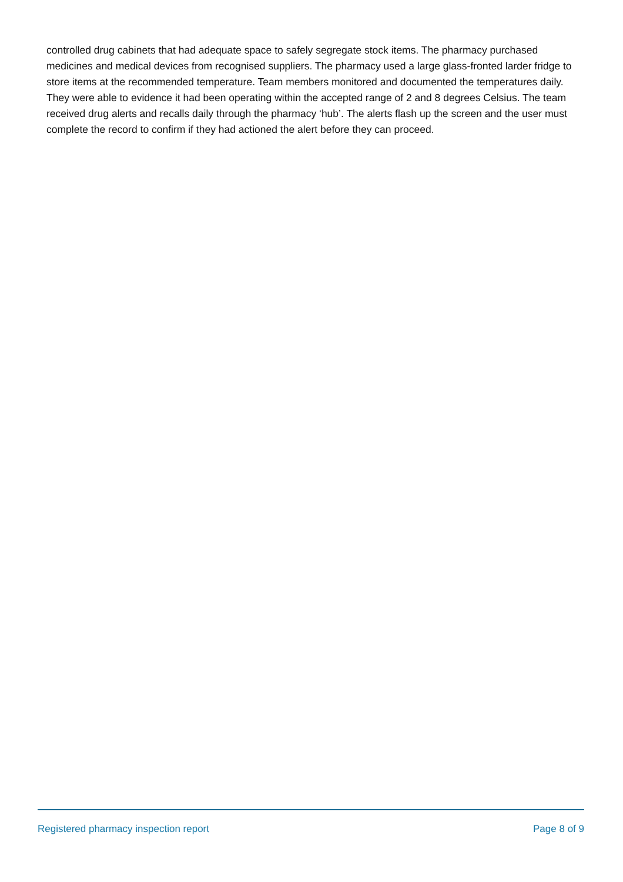controlled drug cabinets that had adequate space to safely segregate stock items. The pharmacy purchased medicines and medical devices from recognised suppliers. The pharmacy used a large glass-fronted larder fridge to store items at the recommended temperature. Team members monitored and documented the temperatures daily. They were able to evidence it had been operating within the accepted range of 2 and 8 degrees Celsius. The team received drug alerts and recalls daily through the pharmacy ‘hub’. The alerts flash up the screen and the user must complete the record to confirm if they had actioned the alert before they can proceed.
Registered pharmacy inspection report Page 8 of 9